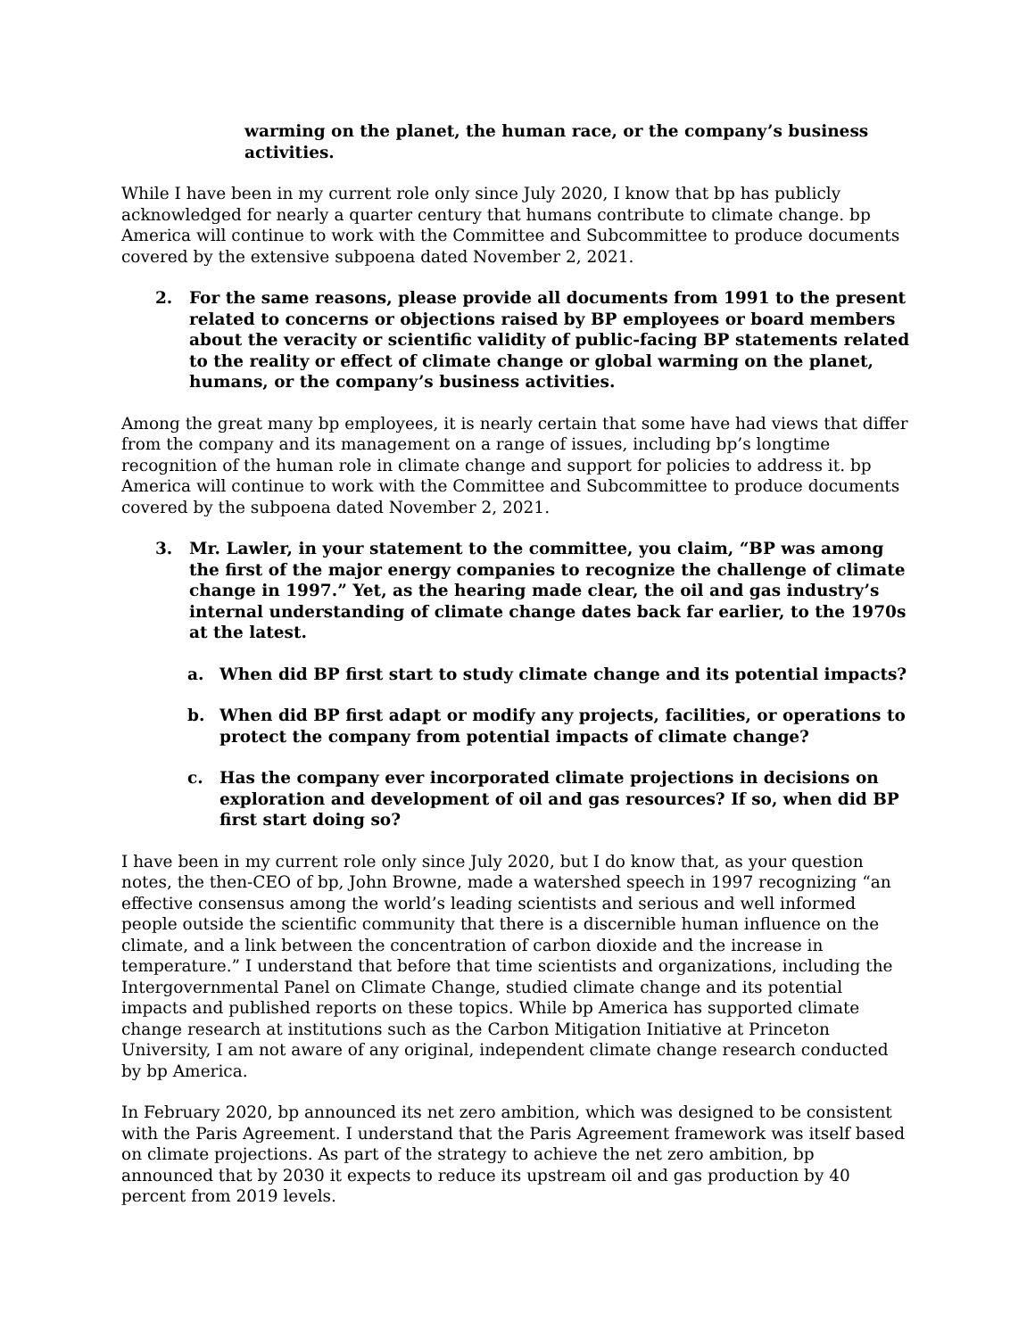warming on the planet, the human race, or the company’s business activities.
While I have been in my current role only since July 2020, I know that bp has publicly acknowledged for nearly a quarter century that humans contribute to climate change. bp America will continue to work with the Committee and Subcommittee to produce documents covered by the extensive subpoena dated November 2, 2021.
2. For the same reasons, please provide all documents from 1991 to the present related to concerns or objections raised by BP employees or board members about the veracity or scientific validity of public-facing BP statements related to the reality or effect of climate change or global warming on the planet, humans, or the company’s business activities.
Among the great many bp employees, it is nearly certain that some have had views that differ from the company and its management on a range of issues, including bp’s longtime recognition of the human role in climate change and support for policies to address it. bp America will continue to work with the Committee and Subcommittee to produce documents covered by the subpoena dated November 2, 2021.
3. Mr. Lawler, in your statement to the committee, you claim, “BP was among the first of the major energy companies to recognize the challenge of climate change in 1997.” Yet, as the hearing made clear, the oil and gas industry’s internal understanding of climate change dates back far earlier, to the 1970s at the latest.
a. When did BP first start to study climate change and its potential impacts?
b. When did BP first adapt or modify any projects, facilities, or operations to protect the company from potential impacts of climate change?
c. Has the company ever incorporated climate projections in decisions on exploration and development of oil and gas resources? If so, when did BP first start doing so?
I have been in my current role only since July 2020, but I do know that, as your question notes, the then-CEO of bp, John Browne, made a watershed speech in 1997 recognizing “an effective consensus among the world’s leading scientists and serious and well informed people outside the scientific community that there is a discernible human influence on the climate, and a link between the concentration of carbon dioxide and the increase in temperature.” I understand that before that time scientists and organizations, including the Intergovernmental Panel on Climate Change, studied climate change and its potential impacts and published reports on these topics. While bp America has supported climate change research at institutions such as the Carbon Mitigation Initiative at Princeton University, I am not aware of any original, independent climate change research conducted by bp America.
In February 2020, bp announced its net zero ambition, which was designed to be consistent with the Paris Agreement. I understand that the Paris Agreement framework was itself based on climate projections. As part of the strategy to achieve the net zero ambition, bp announced that by 2030 it expects to reduce its upstream oil and gas production by 40 percent from 2019 levels.